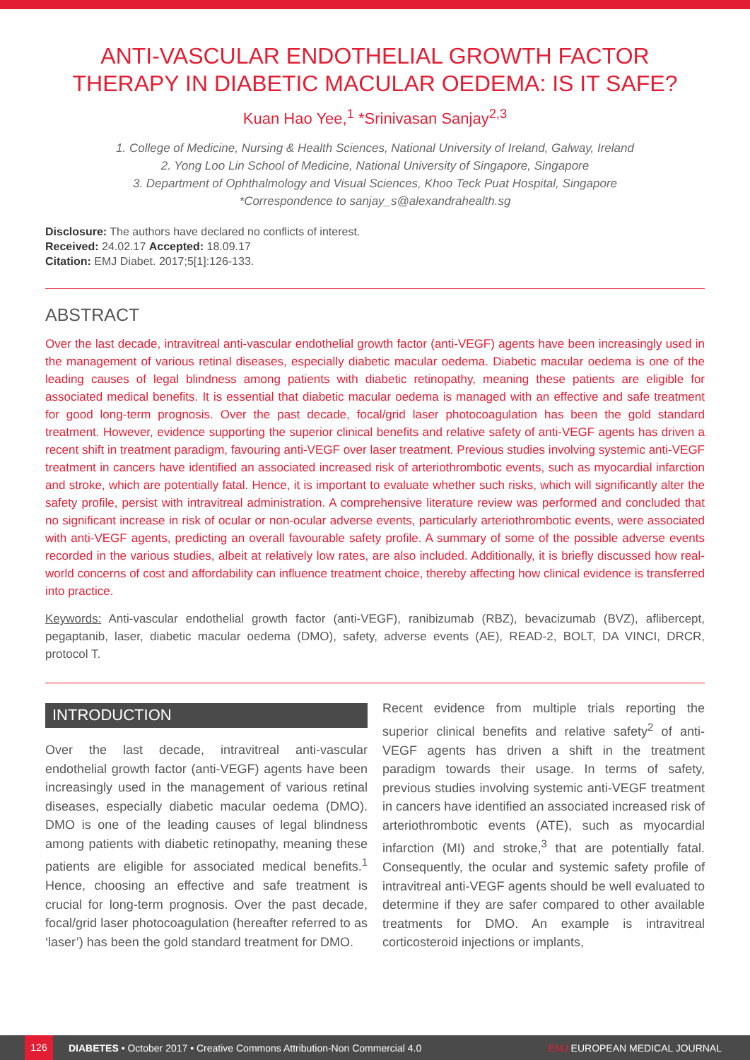ANTI-VASCULAR ENDOTHELIAL GROWTH FACTOR THERAPY IN DIABETIC MACULAR OEDEMA: IS IT SAFE?
Kuan Hao Yee,<sup>1</sup> *Srinivasan Sanjay<sup>2,3</sup>
1. College of Medicine, Nursing & Health Sciences, National University of Ireland, Galway, Ireland
2. Yong Loo Lin School of Medicine, National University of Singapore, Singapore
3. Department of Ophthalmology and Visual Sciences, Khoo Teck Puat Hospital, Singapore
*Correspondence to sanjay_s@alexandrahealth.sg
Disclosure: The authors have declared no conflicts of interest.
Received: 24.02.17 Accepted: 18.09.17
Citation: EMJ Diabet. 2017;5[1]:126-133.
ABSTRACT
Over the last decade, intravitreal anti-vascular endothelial growth factor (anti-VEGF) agents have been increasingly used in the management of various retinal diseases, especially diabetic macular oedema. Diabetic macular oedema is one of the leading causes of legal blindness among patients with diabetic retinopathy, meaning these patients are eligible for associated medical benefits. It is essential that diabetic macular oedema is managed with an effective and safe treatment for good long-term prognosis. Over the past decade, focal/grid laser photocoagulation has been the gold standard treatment. However, evidence supporting the superior clinical benefits and relative safety of anti-VEGF agents has driven a recent shift in treatment paradigm, favouring anti-VEGF over laser treatment. Previous studies involving systemic anti-VEGF treatment in cancers have identified an associated increased risk of arteriothrombotic events, such as myocardial infarction and stroke, which are potentially fatal. Hence, it is important to evaluate whether such risks, which will significantly alter the safety profile, persist with intravitreal administration. A comprehensive literature review was performed and concluded that no significant increase in risk of ocular or non-ocular adverse events, particularly arteriothrombotic events, were associated with anti-VEGF agents, predicting an overall favourable safety profile. A summary of some of the possible adverse events recorded in the various studies, albeit at relatively low rates, are also included. Additionally, it is briefly discussed how real-world concerns of cost and affordability can influence treatment choice, thereby affecting how clinical evidence is transferred into practice.
Keywords: Anti-vascular endothelial growth factor (anti-VEGF), ranibizumab (RBZ), bevacizumab (BVZ), aflibercept, pegaptanib, laser, diabetic macular oedema (DMO), safety, adverse events (AE), READ-2, BOLT, DA VINCI, DRCR, protocol T.
INTRODUCTION
Over the last decade, intravitreal anti-vascular endothelial growth factor (anti-VEGF) agents have been increasingly used in the management of various retinal diseases, especially diabetic macular oedema (DMO). DMO is one of the leading causes of legal blindness among patients with diabetic retinopathy, meaning these patients are eligible for associated medical benefits.<sup>1</sup> Hence, choosing an effective and safe treatment is crucial for long-term prognosis. Over the past decade, focal/grid laser photocoagulation (hereafter referred to as ‘laser’) has been the gold standard treatment for DMO.
Recent evidence from multiple trials reporting the superior clinical benefits and relative safety<sup>2</sup> of anti-VEGF agents has driven a shift in the treatment paradigm towards their usage. In terms of safety, previous studies involving systemic anti-VEGF treatment in cancers have identified an associated increased risk of arteriothrombotic events (ATE), such as myocardial infarction (MI) and stroke,<sup>3</sup> that are potentially fatal. Consequently, the ocular and systemic safety profile of intravitreal anti-VEGF agents should be well evaluated to determine if they are safer compared to other available treatments for DMO. An example is intravitreal corticosteroid injections or implants,
126 DIABETES • October 2017 • Creative Commons Attribution-Non Commercial 4.0 EMJ EUROPEAN MEDICAL JOURNAL